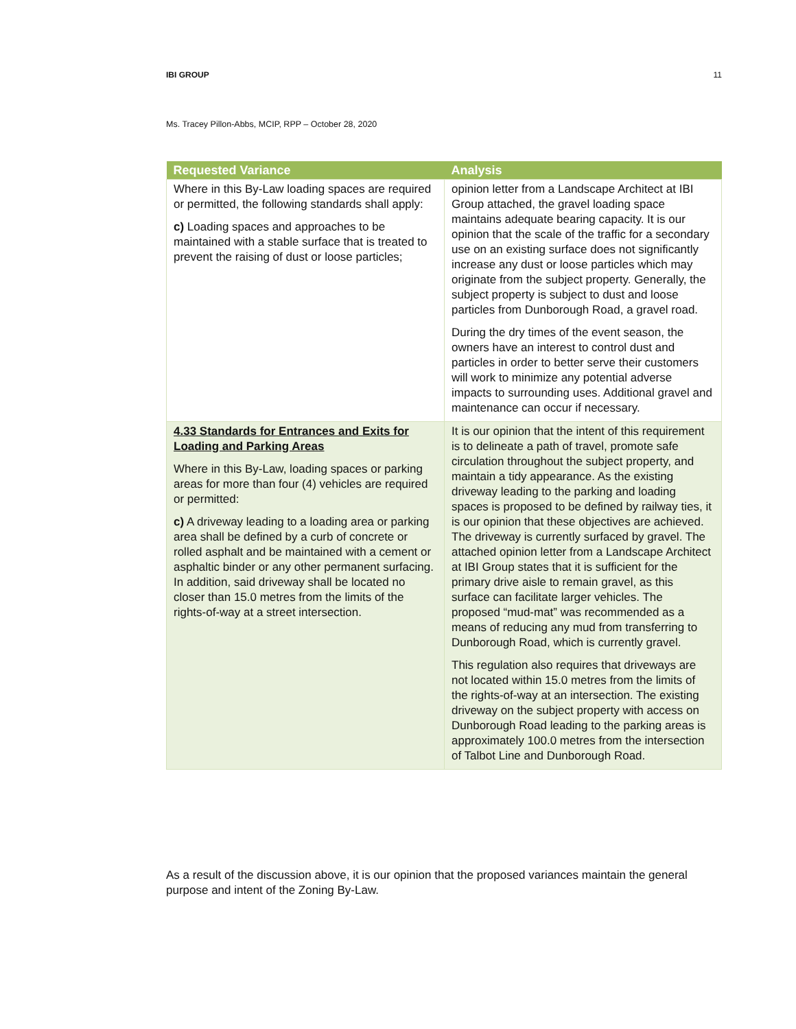IBI GROUP 11
Ms. Tracey Pillon-Abbs, MCIP, RPP – October 28, 2020
| Requested Variance | Analysis |
| --- | --- |
| Where in this By-Law loading spaces are required or permitted, the following standards shall apply: c) Loading spaces and approaches to be maintained with a stable surface that is treated to prevent the raising of dust or loose particles; | opinion letter from a Landscape Architect at IBI Group attached, the gravel loading space maintains adequate bearing capacity. It is our opinion that the scale of the traffic for a secondary use on an existing surface does not significantly increase any dust or loose particles which may originate from the subject property. Generally, the subject property is subject to dust and loose particles from Dunborough Road, a gravel road. During the dry times of the event season, the owners have an interest to control dust and particles in order to better serve their customers will work to minimize any potential adverse impacts to surrounding uses. Additional gravel and maintenance can occur if necessary. |
| 4.33 Standards for Entrances and Exits for Loading and Parking Areas Where in this By-Law, loading spaces or parking areas for more than four (4) vehicles are required or permitted: c) A driveway leading to a loading area or parking area shall be defined by a curb of concrete or rolled asphalt and be maintained with a cement or asphaltic binder or any other permanent surfacing. In addition, said driveway shall be located no closer than 15.0 metres from the limits of the rights-of-way at a street intersection. | It is our opinion that the intent of this requirement is to delineate a path of travel, promote safe circulation throughout the subject property, and maintain a tidy appearance. As the existing driveway leading to the parking and loading spaces is proposed to be defined by railway ties, it is our opinion that these objectives are achieved. The driveway is currently surfaced by gravel. The attached opinion letter from a Landscape Architect at IBI Group states that it is sufficient for the primary drive aisle to remain gravel, as this surface can facilitate larger vehicles. The proposed “mud-mat” was recommended as a means of reducing any mud from transferring to Dunborough Road, which is currently gravel. This regulation also requires that driveways are not located within 15.0 metres from the limits of the rights-of-way at an intersection. The existing driveway on the subject property with access on Dunborough Road leading to the parking areas is approximately 100.0 metres from the intersection of Talbot Line and Dunborough Road. |
As a result of the discussion above, it is our opinion that the proposed variances maintain the general purpose and intent of the Zoning By-Law.